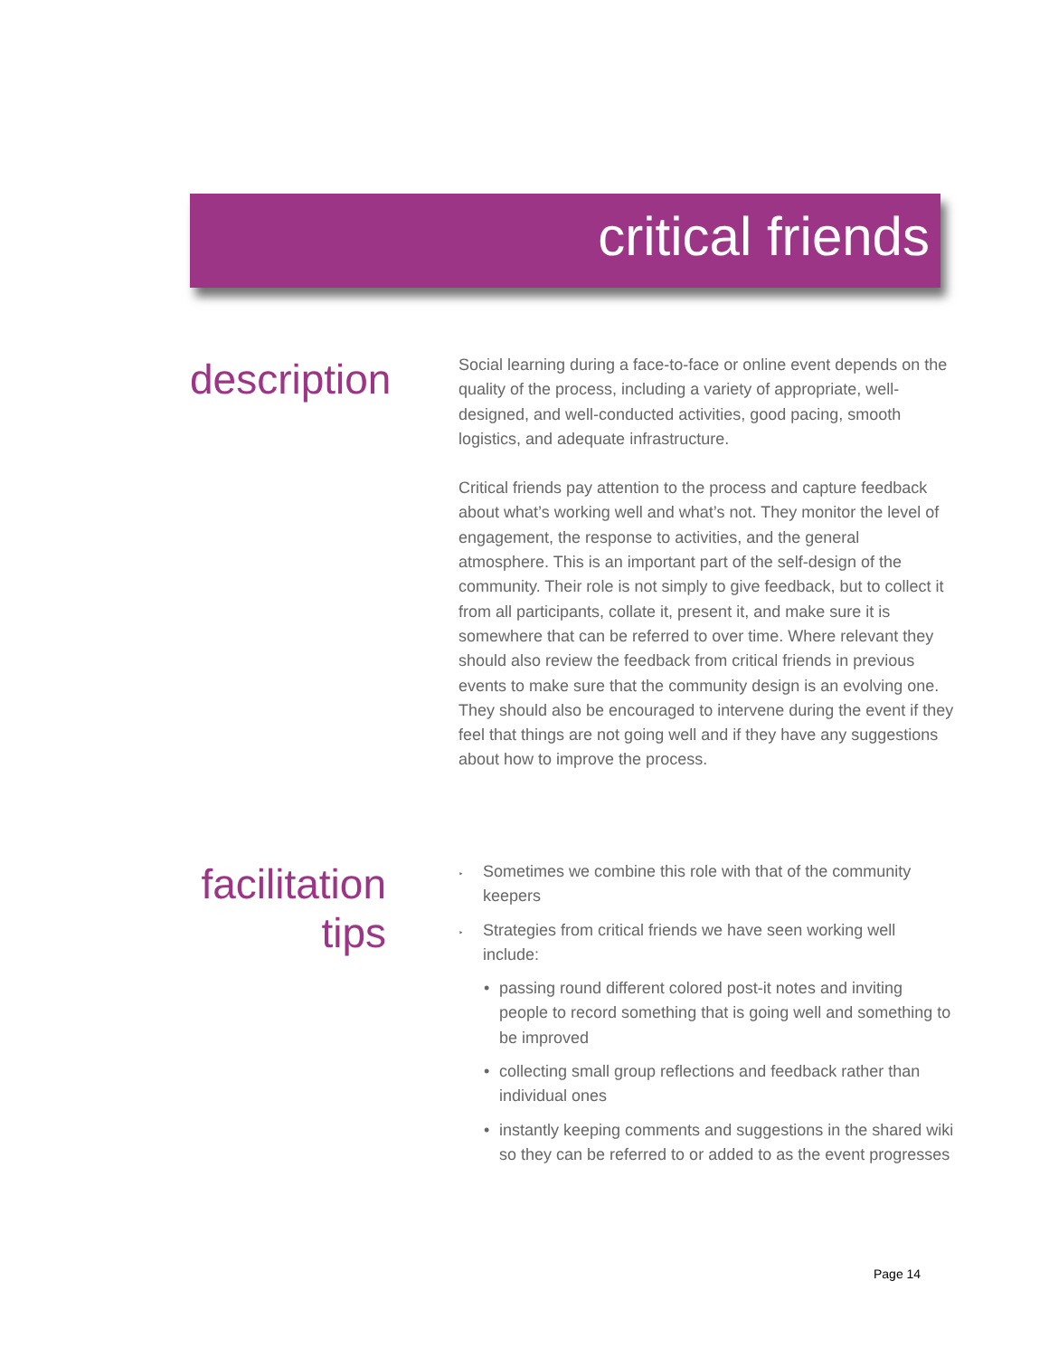critical friends
description
Social learning during a face-to-face or online event depends on the quality of the process, including a variety of appropriate, well-designed, and well-conducted activities, good pacing, smooth logistics, and adequate infrastructure.
Critical friends pay attention to the process and capture feedback about what’s working well and what’s not. They monitor the level of engagement, the response to activities, and the general atmosphere. This is an important part of the self-design of the community. Their role is not simply to give feedback, but to collect it from all participants, collate it, present it, and make sure it is somewhere that can be referred to over time. Where relevant they should also review the feedback from critical friends in previous events to make sure that the community design is an evolving one. They should also be encouraged to intervene during the event if they feel that things are not going well and if they have any suggestions about how to improve the process.
facilitation tips
‣ Sometimes we combine this role with that of the community keepers
‣ Strategies from critical friends we have seen working well include:
• passing round different colored post-it notes and inviting people to record something that is going well and something to be improved
• collecting small group reflections and feedback rather than individual ones
• instantly keeping comments and suggestions in the shared wiki so they can be referred to or added to as the event progresses
Page 14